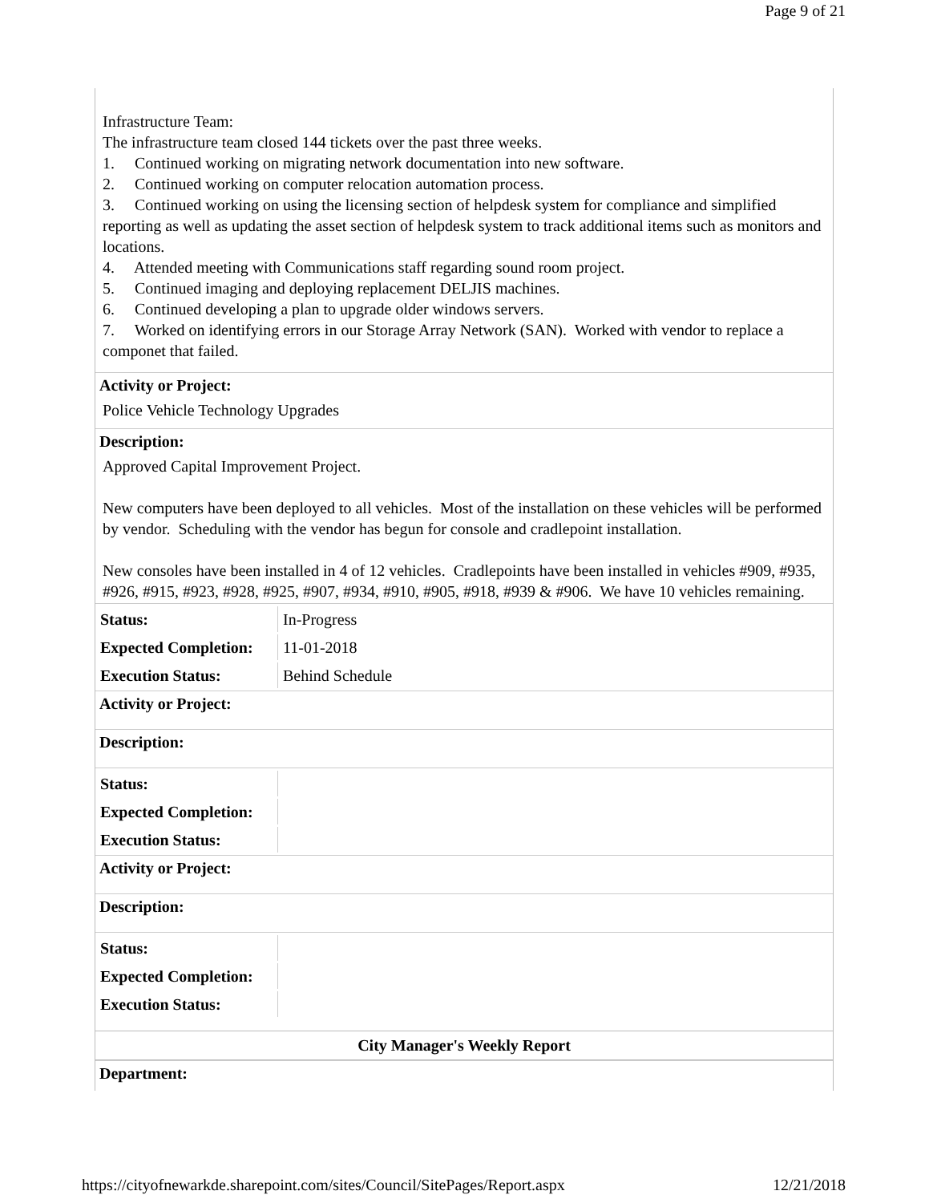Page 9 of 21
Infrastructure Team:
The infrastructure team closed 144 tickets over the past three weeks.
1. Continued working on migrating network documentation into new software.
2. Continued working on computer relocation automation process.
3. Continued working on using the licensing section of helpdesk system for compliance and simplified reporting as well as updating the asset section of helpdesk system to track additional items such as monitors and locations.
4. Attended meeting with Communications staff regarding sound room project.
5. Continued imaging and deploying replacement DELJIS machines.
6. Continued developing a plan to upgrade older windows servers.
7. Worked on identifying errors in our Storage Array Network (SAN). Worked with vendor to replace a componet that failed.
Activity or Project:
Police Vehicle Technology Upgrades
Description:
Approved Capital Improvement Project.
New computers have been deployed to all vehicles. Most of the installation on these vehicles will be performed by vendor. Scheduling with the vendor has begun for console and cradlepoint installation.
New consoles have been installed in 4 of 12 vehicles. Cradlepoints have been installed in vehicles #909, #935, #926, #915, #923, #928, #925, #907, #934, #910, #905, #918, #939 & #906. We have 10 vehicles remaining.
| Status: | In-Progress |
| Expected Completion: | 11-01-2018 |
| Execution Status: | Behind Schedule |
Activity or Project:
Description:
| Status: | |
| Expected Completion: | |
| Execution Status: | |
Activity or Project:
Description:
| Status: | |
| Expected Completion: | |
| Execution Status: | |
City Manager's Weekly Report
Department:
https://cityofnewarkde.sharepoint.com/sites/Council/SitePages/Report.aspx 12/21/2018